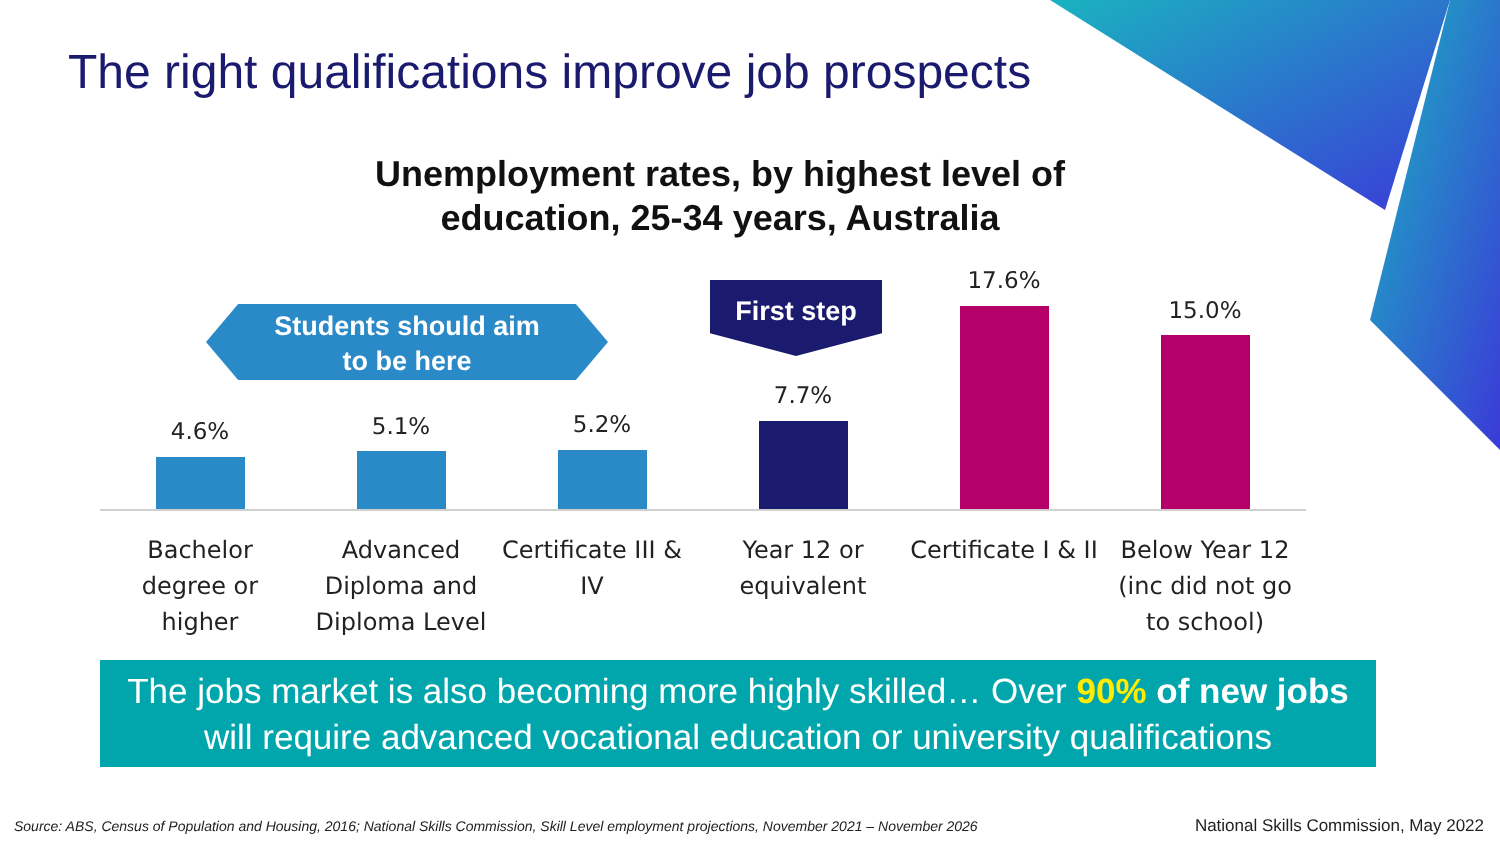The right qualifications improve job prospects
Unemployment rates, by highest level of education, 25-34 years, Australia
Students should aim
to be here
First step
4.6% 5.1% 5.2%
7.7%
17.6%
15.0%
Bachelor degree or higher
Advanced Diploma and Diploma Level
Certificate III & IV
Year 12 or equivalent
Certificate I & II
Below Year 12 (inc did not go to school)
The jobs market is also becoming more highly skilled… Over 90% of new jobs will require advanced vocational education or university qualifications
Source: ABS, Census of Population and Housing, 2016; National Skills Commission, Skill Level employment projections, November 2021 – November 2026
National Skills Commission, May 2022